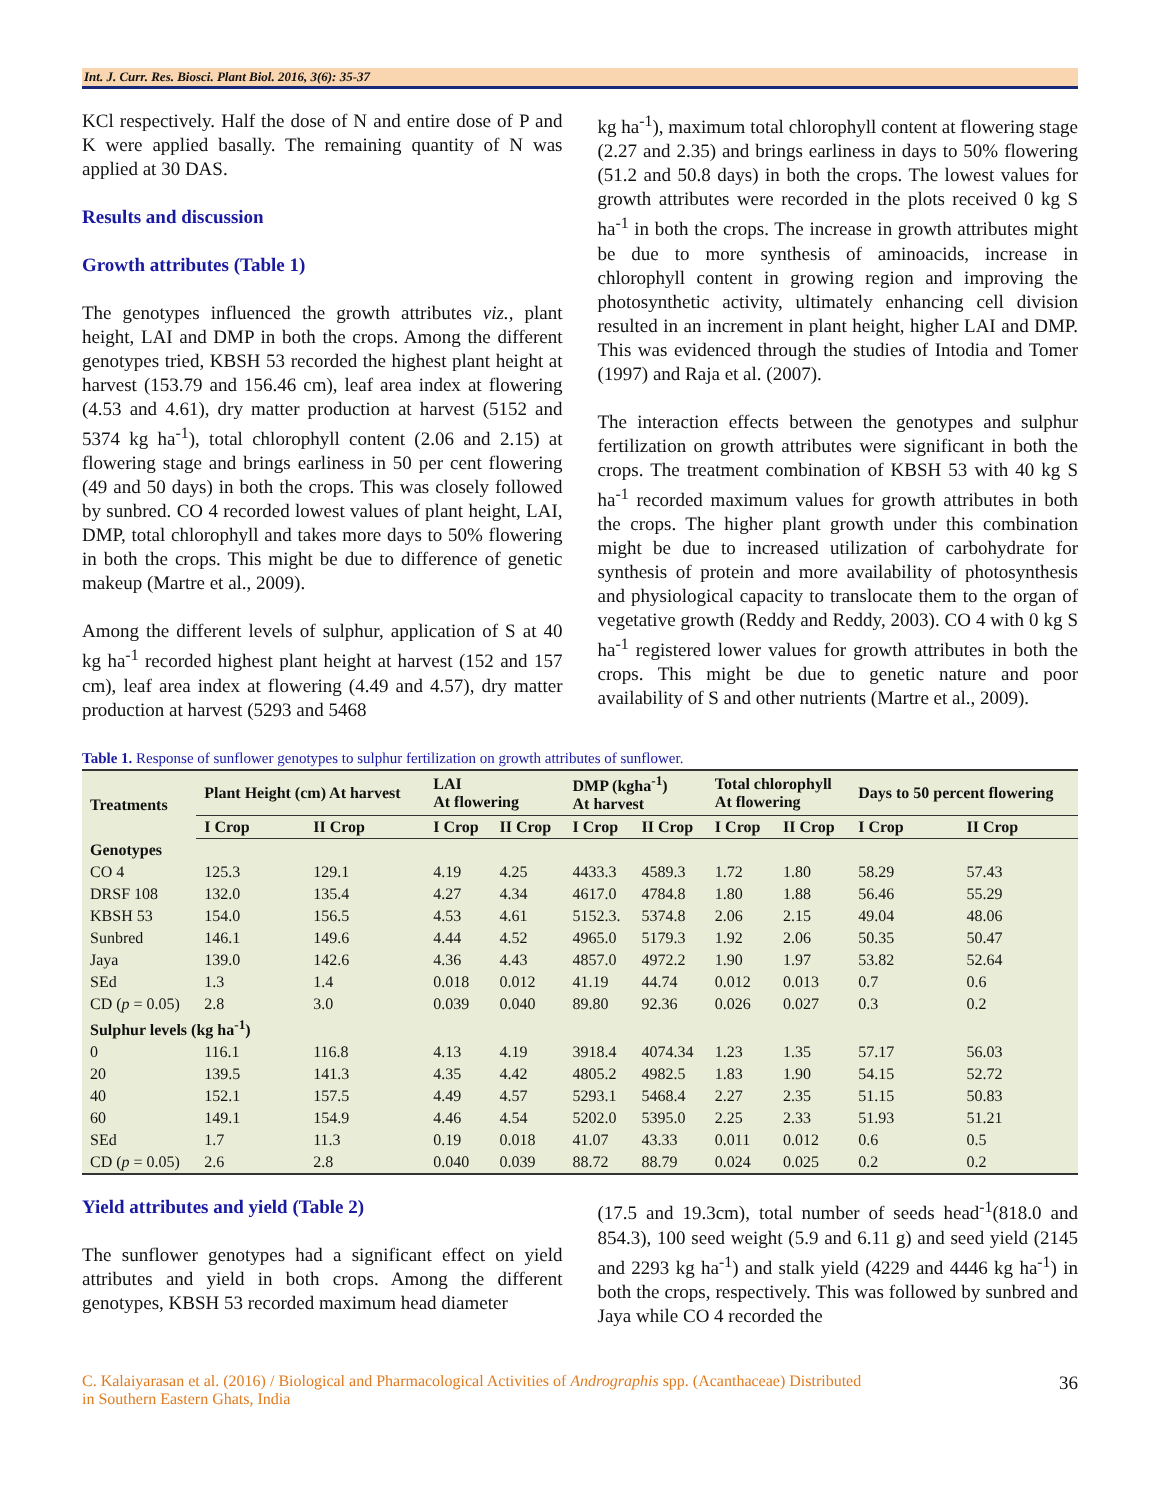Int. J. Curr. Res. Biosci. Plant Biol. 2016, 3(6): 35-37
KCl respectively. Half the dose of N and entire dose of P and K were applied basally. The remaining quantity of N was applied at 30 DAS.
Results and discussion
Growth attributes (Table 1)
The genotypes influenced the growth attributes viz., plant height, LAI and DMP in both the crops. Among the different genotypes tried, KBSH 53 recorded the highest plant height at harvest (153.79 and 156.46 cm), leaf area index at flowering (4.53 and 4.61), dry matter production at harvest (5152 and 5374 kg ha<sup>-1</sup>), total chlorophyll content (2.06 and 2.15) at flowering stage and brings earliness in 50 per cent flowering (49 and 50 days) in both the crops. This was closely followed by sunbred. CO 4 recorded lowest values of plant height, LAI, DMP, total chlorophyll and takes more days to 50% flowering in both the crops. This might be due to difference of genetic makeup (Martre et al., 2009).
Among the different levels of sulphur, application of S at 40 kg ha<sup>-1</sup> recorded highest plant height at harvest (152 and 157 cm), leaf area index at flowering (4.49 and 4.57), dry matter production at harvest (5293 and 5468
kg ha<sup>-1</sup>), maximum total chlorophyll content at flowering stage (2.27 and 2.35) and brings earliness in days to 50% flowering (51.2 and 50.8 days) in both the crops. The lowest values for growth attributes were recorded in the plots received 0 kg S ha<sup>-1</sup> in both the crops. The increase in growth attributes might be due to more synthesis of aminoacids, increase in chlorophyll content in growing region and improving the photosynthetic activity, ultimately enhancing cell division resulted in an increment in plant height, higher LAI and DMP. This was evidenced through the studies of Intodia and Tomer (1997) and Raja et al. (2007).
The interaction effects between the genotypes and sulphur fertilization on growth attributes were significant in both the crops. The treatment combination of KBSH 53 with 40 kg S ha<sup>-1</sup> recorded maximum values for growth attributes in both the crops. The higher plant growth under this combination might be due to increased utilization of carbohydrate for synthesis of protein and more availability of photosynthesis and physiological capacity to translocate them to the organ of vegetative growth (Reddy and Reddy, 2003). CO 4 with 0 kg S ha<sup>-1</sup> registered lower values for growth attributes in both the crops. This might be due to genetic nature and poor availability of S and other nutrients (Martre et al., 2009).
Table 1. Response of sunflower genotypes to sulphur fertilization on growth attributes of sunflower.
| Treatments | Plant Height (cm) At harvest | | LAI At flowering | | DMP (kgha<sup>-1</sup>) At harvest | | Total chlorophyll At flowering | | Days to 50 percent flowering | |
| --- | --- | --- | --- | --- | --- | --- | --- | --- | --- | --- |
| | I Crop | II Crop | I Crop | II Crop | I Crop | II Crop | I Crop | II Crop | I Crop | II Crop |
| Genotypes | | | | | | | | | | |
| CO 4 | 125.3 | 129.1 | 4.19 | 4.25 | 4433.3 | 4589.3 | 1.72 | 1.80 | 58.29 | 57.43 |
| DRSF 108 | 132.0 | 135.4 | 4.27 | 4.34 | 4617.0 | 4784.8 | 1.80 | 1.88 | 56.46 | 55.29 |
| KBSH 53 | 154.0 | 156.5 | 4.53 | 4.61 | 5152.3. | 5374.8 | 2.06 | 2.15 | 49.04 | 48.06 |
| Sunbred | 146.1 | 149.6 | 4.44 | 4.52 | 4965.0 | 5179.3 | 1.92 | 2.06 | 50.35 | 50.47 |
| Jaya | 139.0 | 142.6 | 4.36 | 4.43 | 4857.0 | 4972.2 | 1.90 | 1.97 | 53.82 | 52.64 |
| SEd | 1.3 | 1.4 | 0.018 | 0.012 | 41.19 | 44.74 | 0.012 | 0.013 | 0.7 | 0.6 |
| CD ( p = 0.05) | 2.8 | 3.0 | 0.039 | 0.040 | 89.80 | 92.36 | 0.026 | 0.027 | 0.3 | 0.2 |
| Sulphur levels (kg ha<sup>-1</sup>) | | | | | | | | | | |
| 0 | 116.1 | 116.8 | 4.13 | 4.19 | 3918.4 | 4074.34 | 1.23 | 1.35 | 57.17 | 56.03 |
| 20 | 139.5 | 141.3 | 4.35 | 4.42 | 4805.2 | 4982.5 | 1.83 | 1.90 | 54.15 | 52.72 |
| 40 | 152.1 | 157.5 | 4.49 | 4.57 | 5293.1 | 5468.4 | 2.27 | 2.35 | 51.15 | 50.83 |
| 60 | 149.1 | 154.9 | 4.46 | 4.54 | 5202.0 | 5395.0 | 2.25 | 2.33 | 51.93 | 51.21 |
| SEd | 1.7 | 11.3 | 0.19 | 0.018 | 41.07 | 43.33 | 0.011 | 0.012 | 0.6 | 0.5 |
| CD ( p = 0.05) | 2.6 | 2.8 | 0.040 | 0.039 | 88.72 | 88.79 | 0.024 | 0.025 | 0.2 | 0.2 |
Yield attributes and yield (Table 2)
The sunflower genotypes had a significant effect on yield attributes and yield in both crops. Among the different genotypes, KBSH 53 recorded maximum head diameter
(17.5 and 19.3cm), total number of seeds head<sup>-1</sup>(818.0 and 854.3), 100 seed weight (5.9 and 6.11 g) and seed yield (2145 and 2293 kg ha<sup>-1</sup>) and stalk yield (4229 and 4446 kg ha<sup>-1</sup>) in both the crops, respectively. This was followed by sunbred and Jaya while CO 4 recorded the
C. Kalaiyarasan et al. (2016) / Biological and Pharmacological Activities of Andrographis spp. (Acanthaceae) Distributed
in Southern Eastern Ghats, India
36